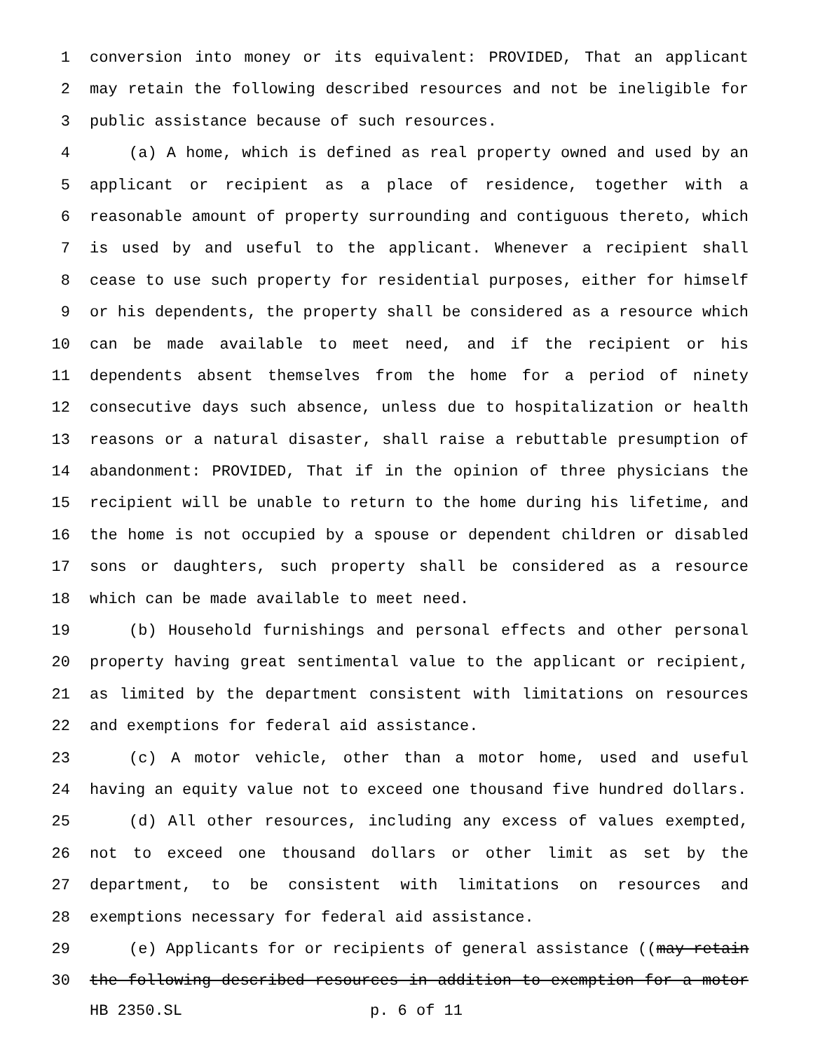1 conversion into money or its equivalent: PROVIDED, That an applicant
2 may retain the following described resources and not be ineligible for
3 public assistance because of such resources.
4 (a) A home, which is defined as real property owned and used by an
5 applicant or recipient as a place of residence, together with a
6 reasonable amount of property surrounding and contiguous thereto, which
7 is used by and useful to the applicant. Whenever a recipient shall
8 cease to use such property for residential purposes, either for himself
9 or his dependents, the property shall be considered as a resource which
10 can be made available to meet need, and if the recipient or his
11 dependents absent themselves from the home for a period of ninety
12 consecutive days such absence, unless due to hospitalization or health
13 reasons or a natural disaster, shall raise a rebuttable presumption of
14 abandonment: PROVIDED, That if in the opinion of three physicians the
15 recipient will be unable to return to the home during his lifetime, and
16 the home is not occupied by a spouse or dependent children or disabled
17 sons or daughters, such property shall be considered as a resource
18 which can be made available to meet need.
19 (b) Household furnishings and personal effects and other personal
20 property having great sentimental value to the applicant or recipient,
21 as limited by the department consistent with limitations on resources
22 and exemptions for federal aid assistance.
23 (c) A motor vehicle, other than a motor home, used and useful
24 having an equity value not to exceed one thousand five hundred dollars.
25 (d) All other resources, including any excess of values exempted,
26 not to exceed one thousand dollars or other limit as set by the
27 department, to be consistent with limitations on resources and
28 exemptions necessary for federal aid assistance.
29 (e) Applicants for or recipients of general assistance ((may retain
30 the following described resources in addition to exemption for a motor
HB 2350.SL p. 6 of 11